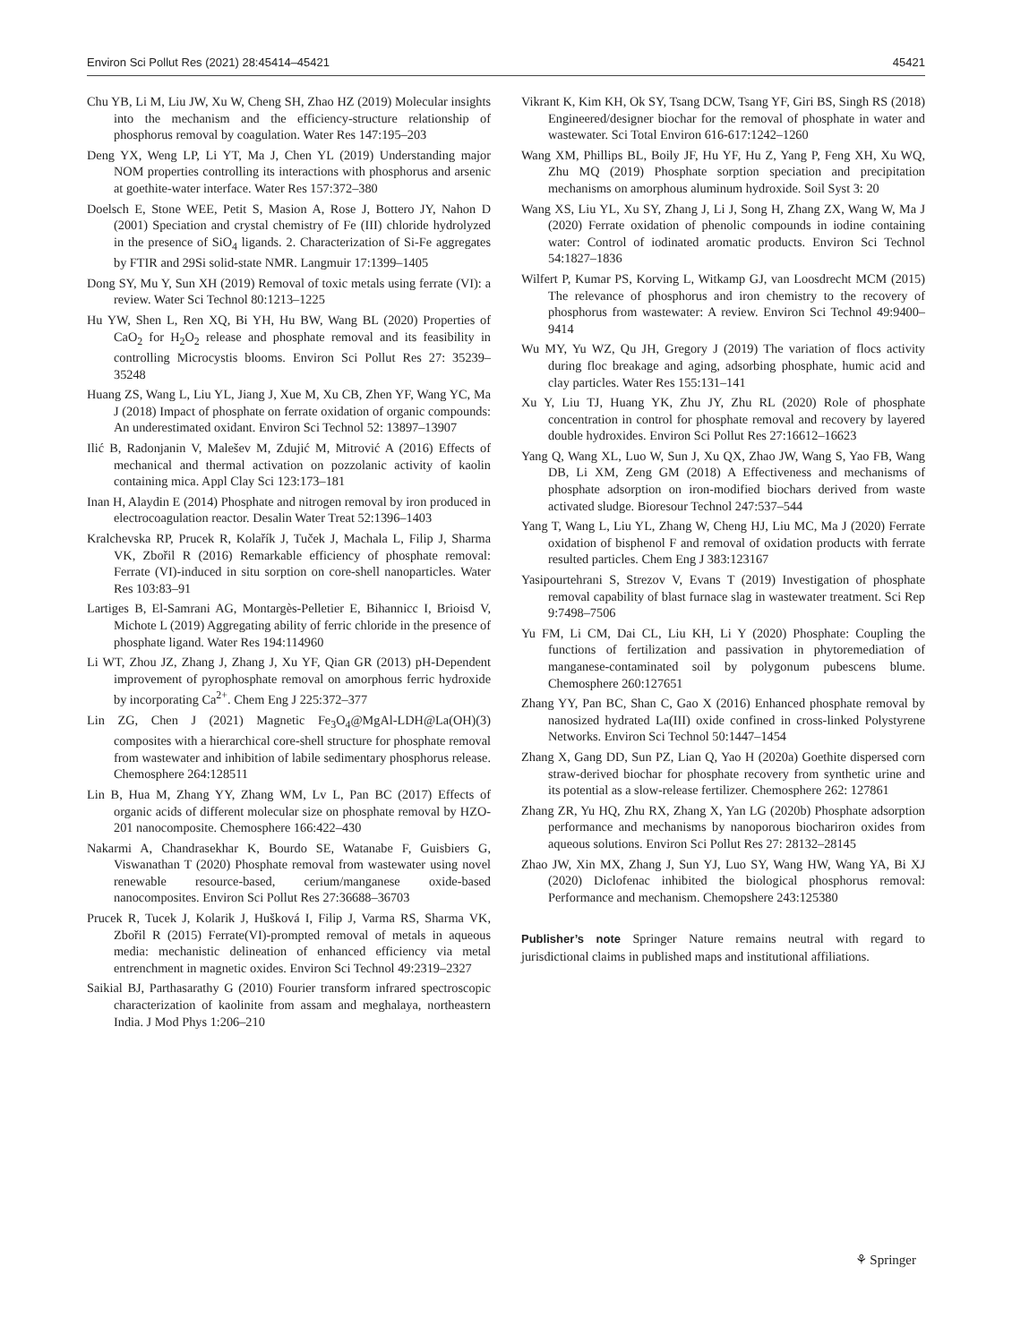Environ Sci Pollut Res (2021) 28:45414–45421 45421
Chu YB, Li M, Liu JW, Xu W, Cheng SH, Zhao HZ (2019) Molecular insights into the mechanism and the efficiency-structure relationship of phosphorus removal by coagulation. Water Res 147:195–203
Deng YX, Weng LP, Li YT, Ma J, Chen YL (2019) Understanding major NOM properties controlling its interactions with phosphorus and arsenic at goethite-water interface. Water Res 157:372–380
Doelsch E, Stone WEE, Petit S, Masion A, Rose J, Bottero JY, Nahon D (2001) Speciation and crystal chemistry of Fe (III) chloride hydrolyzed in the presence of SiO<sub>4</sub> ligands. 2. Characterization of Si-Fe aggregates by FTIR and 29Si solid-state NMR. Langmuir 17:1399–1405
Dong SY, Mu Y, Sun XH (2019) Removal of toxic metals using ferrate (VI): a review. Water Sci Technol 80:1213–1225
Hu YW, Shen L, Ren XQ, Bi YH, Hu BW, Wang BL (2020) Properties of CaO<sub>2</sub> for H<sub>2</sub>O<sub>2</sub> release and phosphate removal and its feasibility in controlling Microcystis blooms. Environ Sci Pollut Res 27: 35239–35248
Huang ZS, Wang L, Liu YL, Jiang J, Xue M, Xu CB, Zhen YF, Wang YC, Ma J (2018) Impact of phosphate on ferrate oxidation of organic compounds: An underestimated oxidant. Environ Sci Technol 52: 13897–13907
Ilić B, Radonjanin V, Malešev M, Zdujić M, Mitrović A (2016) Effects of mechanical and thermal activation on pozzolanic activity of kaolin containing mica. Appl Clay Sci 123:173–181
Inan H, Alaydin E (2014) Phosphate and nitrogen removal by iron produced in electrocoagulation reactor. Desalin Water Treat 52:1396–1403
Kralchevska RP, Prucek R, Kolařík J, Tuček J, Machala L, Filip J, Sharma VK, Zbořil R (2016) Remarkable efficiency of phosphate removal: Ferrate (VI)-induced in situ sorption on core-shell nanoparticles. Water Res 103:83–91
Lartiges B, El-Samrani AG, Montargès-Pelletier E, Bihannicc I, Brioisd V, Michote L (2019) Aggregating ability of ferric chloride in the presence of phosphate ligand. Water Res 194:114960
Li WT, Zhou JZ, Zhang J, Zhang J, Xu YF, Qian GR (2013) pH-Dependent improvement of pyrophosphate removal on amorphous ferric hydroxide by incorporating Ca<sup>2+</sup>. Chem Eng J 225:372–377
Lin ZG, Chen J (2021) Magnetic Fe<sub>3</sub>O<sub>4</sub>@MgAl-LDH@La(OH)(3) composites with a hierarchical core-shell structure for phosphate removal from wastewater and inhibition of labile sedimentary phosphorus release. Chemosphere 264:128511
Lin B, Hua M, Zhang YY, Zhang WM, Lv L, Pan BC (2017) Effects of organic acids of different molecular size on phosphate removal by HZO-201 nanocomposite. Chemosphere 166:422–430
Nakarmi A, Chandrasekhar K, Bourdo SE, Watanabe F, Guisbiers G, Viswanathan T (2020) Phosphate removal from wastewater using novel renewable resource-based, cerium/manganese oxide-based nanocomposites. Environ Sci Pollut Res 27:36688–36703
Prucek R, Tucek J, Kolarik J, Hušková I, Filip J, Varma RS, Sharma VK, Zbořil R (2015) Ferrate(VI)-prompted removal of metals in aqueous media: mechanistic delineation of enhanced efficiency via metal entrenchment in magnetic oxides. Environ Sci Technol 49:2319–2327
Saikial BJ, Parthasarathy G (2010) Fourier transform infrared spectroscopic characterization of kaolinite from assam and meghalaya, northeastern India. J Mod Phys 1:206–210
Vikrant K, Kim KH, Ok SY, Tsang DCW, Tsang YF, Giri BS, Singh RS (2018) Engineered/designer biochar for the removal of phosphate in water and wastewater. Sci Total Environ 616-617:1242–1260
Wang XM, Phillips BL, Boily JF, Hu YF, Hu Z, Yang P, Feng XH, Xu WQ, Zhu MQ (2019) Phosphate sorption speciation and precipitation mechanisms on amorphous aluminum hydroxide. Soil Syst 3: 20
Wang XS, Liu YL, Xu SY, Zhang J, Li J, Song H, Zhang ZX, Wang W, Ma J (2020) Ferrate oxidation of phenolic compounds in iodine containing water: Control of iodinated aromatic products. Environ Sci Technol 54:1827–1836
Wilfert P, Kumar PS, Korving L, Witkamp GJ, van Loosdrecht MCM (2015) The relevance of phosphorus and iron chemistry to the recovery of phosphorus from wastewater: A review. Environ Sci Technol 49:9400–9414
Wu MY, Yu WZ, Qu JH, Gregory J (2019) The variation of flocs activity during floc breakage and aging, adsorbing phosphate, humic acid and clay particles. Water Res 155:131–141
Xu Y, Liu TJ, Huang YK, Zhu JY, Zhu RL (2020) Role of phosphate concentration in control for phosphate removal and recovery by layered double hydroxides. Environ Sci Pollut Res 27:16612–16623
Yang Q, Wang XL, Luo W, Sun J, Xu QX, Zhao JW, Wang S, Yao FB, Wang DB, Li XM, Zeng GM (2018) A Effectiveness and mechanisms of phosphate adsorption on iron-modified biochars derived from waste activated sludge. Bioresour Technol 247:537–544
Yang T, Wang L, Liu YL, Zhang W, Cheng HJ, Liu MC, Ma J (2020) Ferrate oxidation of bisphenol F and removal of oxidation products with ferrate resulted particles. Chem Eng J 383:123167
Yasipourtehrani S, Strezov V, Evans T (2019) Investigation of phosphate removal capability of blast furnace slag in wastewater treatment. Sci Rep 9:7498–7506
Yu FM, Li CM, Dai CL, Liu KH, Li Y (2020) Phosphate: Coupling the functions of fertilization and passivation in phytoremediation of manganese-contaminated soil by polygonum pubescens blume. Chemosphere 260:127651
Zhang YY, Pan BC, Shan C, Gao X (2016) Enhanced phosphate removal by nanosized hydrated La(III) oxide confined in cross-linked Polystyrene Networks. Environ Sci Technol 50:1447–1454
Zhang X, Gang DD, Sun PZ, Lian Q, Yao H (2020a) Goethite dispersed corn straw-derived biochar for phosphate recovery from synthetic urine and its potential as a slow-release fertilizer. Chemosphere 262: 127861
Zhang ZR, Yu HQ, Zhu RX, Zhang X, Yan LG (2020b) Phosphate adsorption performance and mechanisms by nanoporous biochariron oxides from aqueous solutions. Environ Sci Pollut Res 27: 28132–28145
Zhao JW, Xin MX, Zhang J, Sun YJ, Luo SY, Wang HW, Wang YA, Bi XJ (2020) Diclofenac inhibited the biological phosphorus removal: Performance and mechanism. Chemopshere 243:125380
Publisher’s note Springer Nature remains neutral with regard to jurisdictional claims in published maps and institutional affiliations.
⚘ Springer